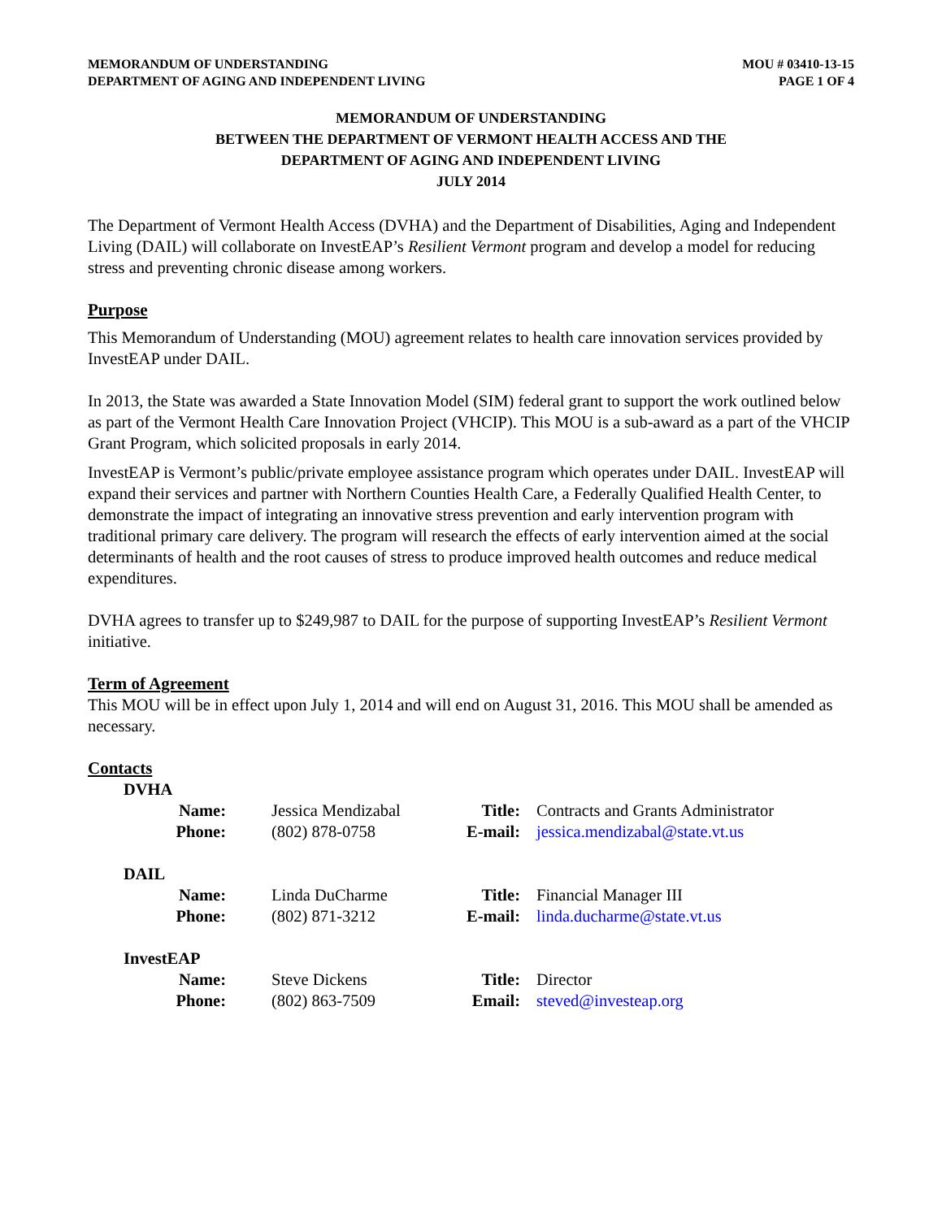MEMORANDUM OF UNDERSTANDING
DEPARTMENT OF AGING AND INDEPENDENT LIVING
MOU # 03410-13-15
PAGE 1 OF 4
MEMORANDUM OF UNDERSTANDING
BETWEEN THE DEPARTMENT OF VERMONT HEALTH ACCESS AND THE
DEPARTMENT OF AGING AND INDEPENDENT LIVING
JULY 2014
The Department of Vermont Health Access (DVHA) and the Department of Disabilities, Aging and Independent Living (DAIL) will collaborate on InvestEAP’s Resilient Vermont program and develop a model for reducing stress and preventing chronic disease among workers.
Purpose
This Memorandum of Understanding (MOU) agreement relates to health care innovation services provided by InvestEAP under DAIL.
In 2013, the State was awarded a State Innovation Model (SIM) federal grant to support the work outlined below as part of the Vermont Health Care Innovation Project (VHCIP). This MOU is a sub-award as a part of the VHCIP Grant Program, which solicited proposals in early 2014.
InvestEAP is Vermont’s public/private employee assistance program which operates under DAIL. InvestEAP will expand their services and partner with Northern Counties Health Care, a Federally Qualified Health Center, to demonstrate the impact of integrating an innovative stress prevention and early intervention program with traditional primary care delivery. The program will research the effects of early intervention aimed at the social determinants of health and the root causes of stress to produce improved health outcomes and reduce medical expenditures.
DVHA agrees to transfer up to $249,987 to DAIL for the purpose of supporting InvestEAP’s Resilient Vermont initiative.
Term of Agreement
This MOU will be in effect upon July 1, 2014 and will end on August 31, 2016. This MOU shall be amended as necessary.
Contacts
DVHA
| Name: | Jessica Mendizabal | Title: | Contracts and Grants Administrator |
| Phone: | (802) 878-0758 | E-mail: | jessica.mendizabal@state.vt.us |
DAIL
| Name: | Linda DuCharme | Title: | Financial Manager III |
| Phone: | (802) 871-3212 | E-mail: | linda.ducharme@state.vt.us |
InvestEAP
| Name: | Steve Dickens | Title: | Director |
| Phone: | (802) 863-7509 | Email: | steved@investeap.org |